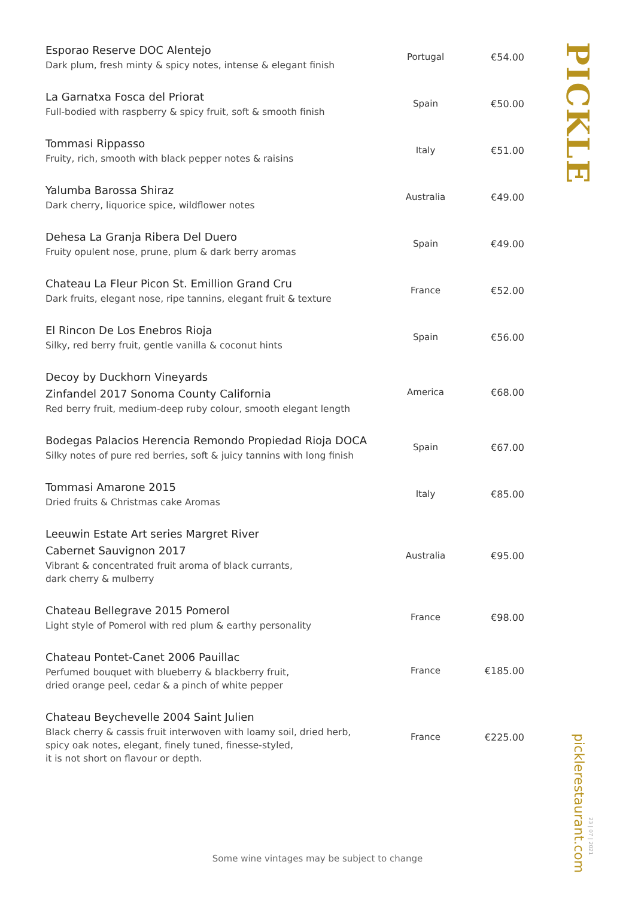| Esporao Reserve DOC Alentejo Dark plum, fresh minty & spicy notes, intense & elegant finish | Portugal | €54.00 |
| La Garnatxa Fosca del Priorat Full-bodied with raspberry & spicy fruit, soft & smooth finish | Spain | €50.00 |
| Tommasi Rippasso Fruity, rich, smooth with black pepper notes & raisins | Italy | €51.00 |
| Yalumba Barossa Shiraz Dark cherry, liquorice spice, wildflower notes | Australia | €49.00 |
| Dehesa La Granja Ribera Del Duero Fruity opulent nose, prune, plum & dark berry aromas | Spain | €49.00 |
| Chateau La Fleur Picon St. Emillion Grand Cru Dark fruits, elegant nose, ripe tannins, elegant fruit & texture | France | €52.00 |
| El Rincon De Los Enebros Rioja Silky, red berry fruit, gentle vanilla & coconut hints | Spain | €56.00 |
| Decoy by Duckhorn Vineyards Zinfandel 2017 Sonoma County California Red berry fruit, medium-deep ruby colour, smooth elegant length | America | €68.00 |
| Bodegas Palacios Herencia Remondo Propiedad Rioja DOCA Silky notes of pure red berries, soft & juicy tannins with long finish | Spain | €67.00 |
| Tommasi Amarone 2015 Dried fruits & Christmas cake Aromas | Italy | €85.00 |
| Leeuwin Estate Art series Margret River Cabernet Sauvignon 2017 Vibrant & concentrated fruit aroma of black currants, dark cherry & mulberry | Australia | €95.00 |
| Chateau Bellegrave 2015 Pomerol Light style of Pomerol with red plum & earthy personality | France | €98.00 |
| Chateau Pontet-Canet 2006 Pauillac Perfumed bouquet with blueberry & blackberry fruit, dried orange peel, cedar & a pinch of white pepper | France | €185.00 |
| Chateau Beychevelle 2004 Saint Julien Black cherry & cassis fruit interwoven with loamy soil, dried herb, spicy oak notes, elegant, finely tuned, finesse-styled, it is not short on flavour or depth. | France | €225.00 |
PICKLE
picklerestaurant.com
23 | 07 | 2021
Some wine vintages may be subject to change